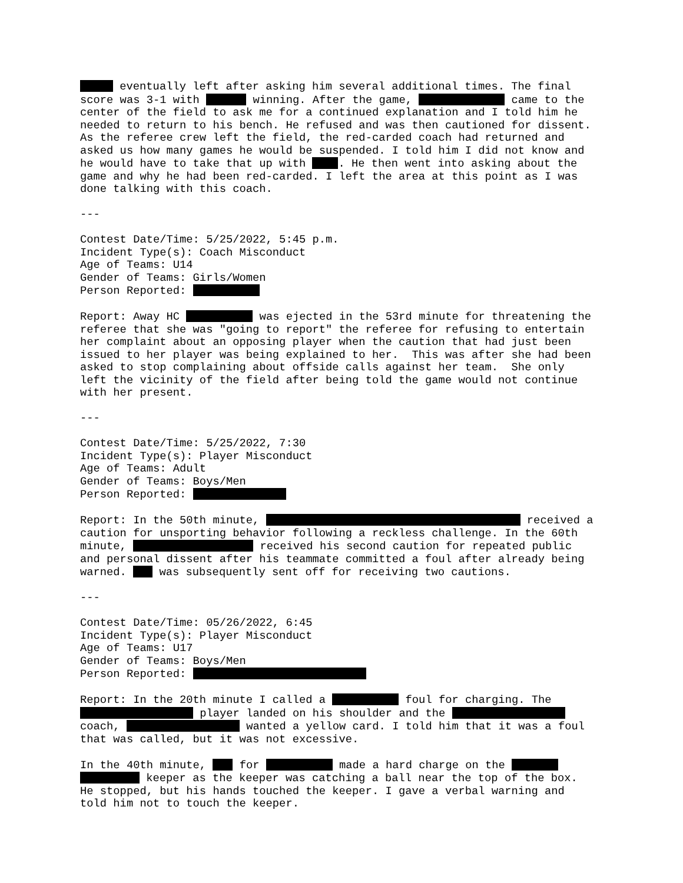eventually left after asking him several additional times. The final score was 3-1 with winning. After the game, came to the center of the field to ask me for a continued explanation and I told him he needed to return to his bench. He refused and was then cautioned for dissent. As the referee crew left the field, the red-carded coach had returned and asked us how many games he would be suspended. I told him I did not know and he would have to take that up with . He then went into asking about the game and why he had been red-carded. I left the area at this point as I was done talking with this coach.
---
Contest Date/Time: 5/25/2022, 5:45 p.m. Incident Type(s): Coach Misconduct Age of Teams: U14 Gender of Teams: Girls/Women Person Reported:
Report: Away HC was ejected in the 53rd minute for threatening the referee that she was "going to report" the referee for refusing to entertain her complaint about an opposing player when the caution that had just been issued to her player was being explained to her. This was after she had been asked to stop complaining about offside calls against her team. She only left the vicinity of the field after being told the game would not continue with her present.
---
Contest Date/Time: 5/25/2022, 7:30 Incident Type(s): Player Misconduct Age of Teams: Adult Gender of Teams: Boys/Men Person Reported:
Report: In the 50th minute, received a caution for unsporting behavior following a reckless challenge. In the 60th minute, received his second caution for repeated public and personal dissent after his teammate committed a foul after already being warned. was subsequently sent off for receiving two cautions.
---
Contest Date/Time: 05/26/2022, 6:45 Incident Type(s): Player Misconduct Age of Teams: U17 Gender of Teams: Boys/Men Person Reported:
Report: In the 20th minute I called a foul for charging. The player landed on his shoulder and the coach, wanted a yellow card. I told him that it was a foul that was called, but it was not excessive.
In the 40th minute, for made a hard charge on the keeper as the keeper was catching a ball near the top of the box. He stopped, but his hands touched the keeper. I gave a verbal warning and told him not to touch the keeper.